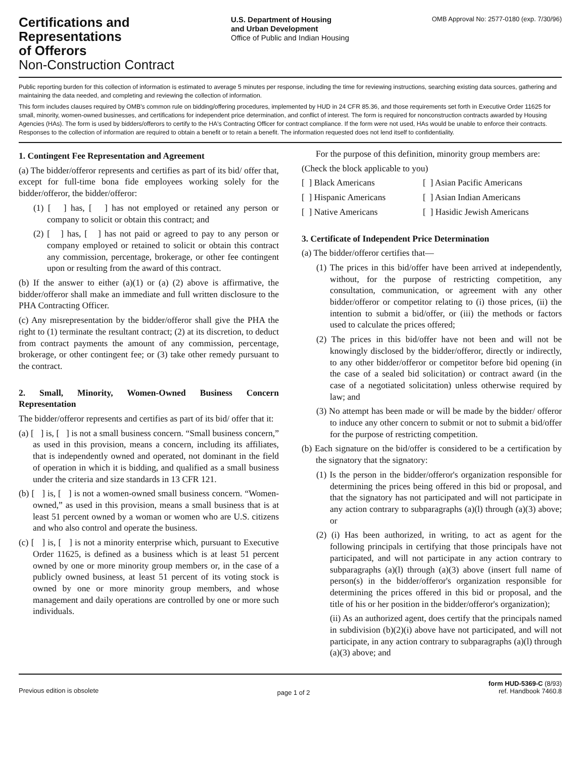Certifications and
Representations
of Offerors
Non-Construction Contract
U.S. Department of Housing
and Urban Development
Office of Public and Indian Housing
OMB Approval No: 2577-0180 (exp. 7/30/96)
Public reporting burden for this collection of information is estimated to average 5 minutes per response, including the time for reviewing instructions, searching existing data sources, gathering and maintaining the data needed, and completing and reviewing the collection of information.
This form includes clauses required by OMB's common rule on bidding/offering procedures, implemented by HUD in 24 CFR 85.36, and those requirements set forth in Executive Order 11625 for small, minority, women-owned businesses, and certifications for independent price determination, and conflict of interest. The form is required for nonconstruction contracts awarded by Housing Agencies (HAs). The form is used by bidders/offerors to certify to the HA's Contracting Officer for contract compliance. If the form were not used, HAs would be unable to enforce their contracts. Responses to the collection of information are required to obtain a benefit or to retain a benefit. The information requested does not lend itself to confidentiality.
1. Contingent Fee Representation and Agreement
(a) The bidder/offeror represents and certifies as part of its bid/ offer that, except for full-time bona fide employees working solely for the bidder/offeror, the bidder/offeror:
(1) [ ] has, [ ] has not employed or retained any person or company to solicit or obtain this contract; and
(2) [ ] has, [ ] has not paid or agreed to pay to any person or company employed or retained to solicit or obtain this contract any commission, percentage, brokerage, or other fee contingent upon or resulting from the award of this contract.
(b) If the answer to either (a)(1) or (a) (2) above is affirmative, the bidder/offeror shall make an immediate and full written disclosure to the PHA Contracting Officer.
(c) Any misrepresentation by the bidder/offeror shall give the PHA the right to (1) terminate the resultant contract; (2) at its discretion, to deduct from contract payments the amount of any commission, percentage, brokerage, or other contingent fee; or (3) take other remedy pursuant to the contract.
2. Small, Minority, Women-Owned Business Concern Representation
The bidder/offeror represents and certifies as part of its bid/ offer that it:
(a) [ ] is, [ ] is not a small business concern. “Small business concern,” as used in this provision, means a concern, including its affiliates, that is independently owned and operated, not dominant in the field of operation in which it is bidding, and qualified as a small business under the criteria and size standards in 13 CFR 121.
(b) [ ] is, [ ] is not a women-owned small business concern. “Women-owned,” as used in this provision, means a small business that is at least 51 percent owned by a woman or women who are U.S. citizens and who also control and operate the business.
(c) [ ] is, [ ] is not a minority enterprise which, pursuant to Executive Order 11625, is defined as a business which is at least 51 percent owned by one or more minority group members or, in the case of a publicly owned business, at least 51 percent of its voting stock is owned by one or more minority group members, and whose management and daily operations are controlled by one or more such individuals.
For the purpose of this definition, minority group members are:
(Check the block applicable to you)
[ ] Black Americans
[ ] Asian Pacific Americans
[ ] Hispanic Americans
[ ] Asian Indian Americans
[ ] Native Americans
[ ] Hasidic Jewish Americans
3. Certificate of Independent Price Determination
(a) The bidder/offeror certifies that—
(1) The prices in this bid/offer have been arrived at independently, without, for the purpose of restricting competition, any consultation, communication, or agreement with any other bidder/offeror or competitor relating to (i) those prices, (ii) the intention to submit a bid/offer, or (iii) the methods or factors used to calculate the prices offered;
(2) The prices in this bid/offer have not been and will not be knowingly disclosed by the bidder/offeror, directly or indirectly, to any other bidder/offeror or competitor before bid opening (in the case of a sealed bid solicitation) or contract award (in the case of a negotiated solicitation) unless otherwise required by law; and
(3) No attempt has been made or will be made by the bidder/ offeror to induce any other concern to submit or not to submit a bid/offer for the purpose of restricting competition.
(b) Each signature on the bid/offer is considered to be a certification by the signatory that the signatory:
(1) Is the person in the bidder/offeror's organization responsible for determining the prices being offered in this bid or proposal, and that the signatory has not participated and will not participate in any action contrary to subparagraphs (a)(l) through (a)(3) above; or
(2) (i) Has been authorized, in writing, to act as agent for the following principals in certifying that those principals have not participated, and will not participate in any action contrary to subparagraphs (a)(l) through (a)(3) above (insert full name of person(s) in the bidder/offeror's organization responsible for determining the prices offered in this bid or proposal, and the title of his or her position in the bidder/offeror's organization);
(ii) As an authorized agent, does certify that the principals named in subdivision (b)(2)(i) above have not participated, and will not participate, in any action contrary to subparagraphs (a)(l) through (a)(3) above; and
Previous edition is obsolete
page 1 of 2
form HUD-5369-C (8/93)
ref. Handbook 7460.8